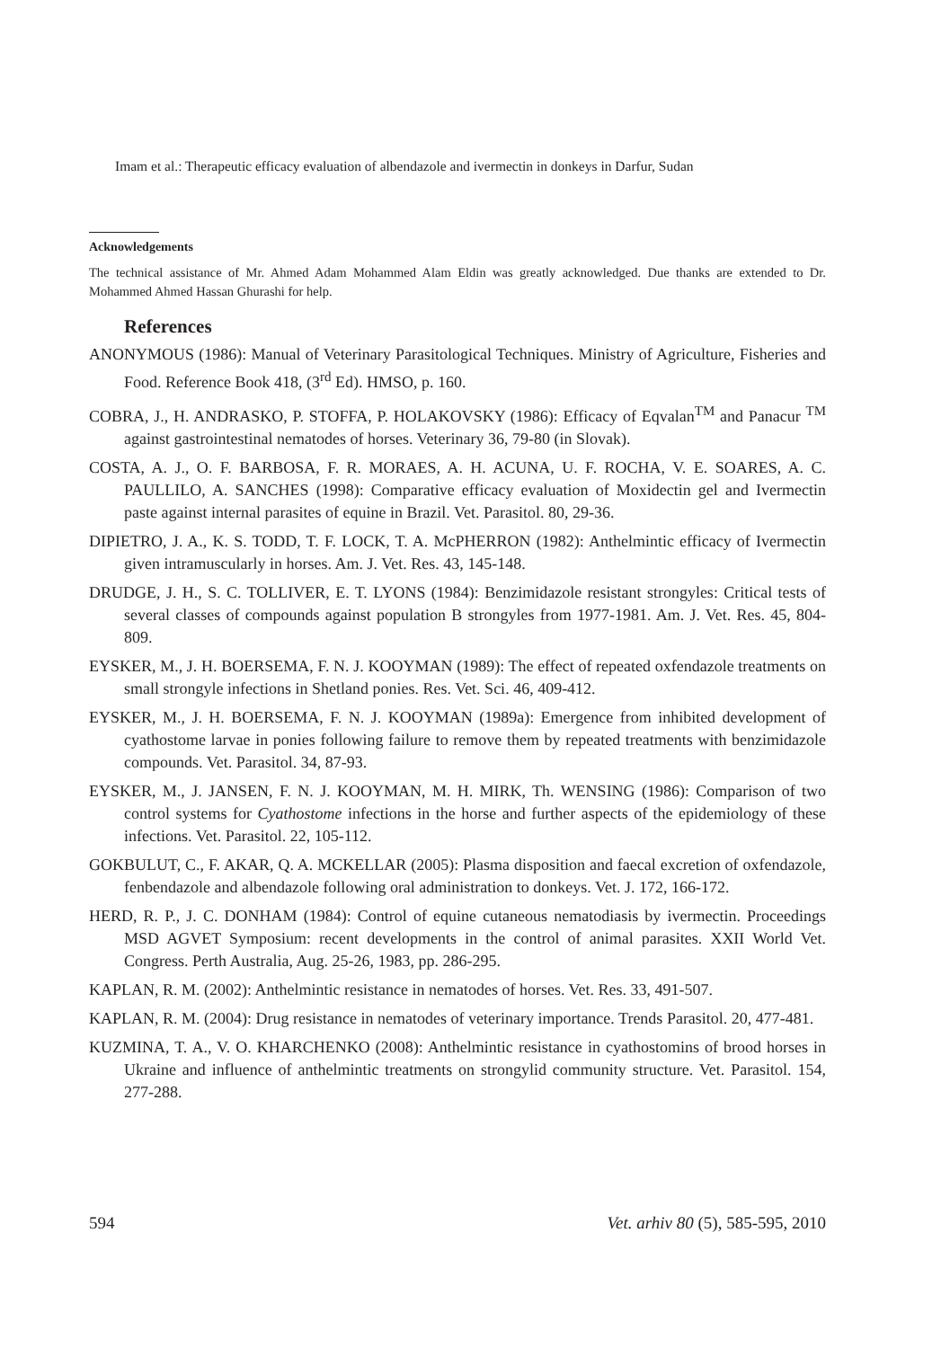Imam et al.: Therapeutic efficacy evaluation of albendazole and ivermectin in donkeys in Darfur, Sudan
Acknowledgements
The technical assistance of Mr. Ahmed Adam Mohammed Alam Eldin was greatly acknowledged. Due thanks are extended to Dr. Mohammed Ahmed Hassan Ghurashi for help.
References
ANONYMOUS (1986): Manual of Veterinary Parasitological Techniques. Ministry of Agriculture, Fisheries and Food. Reference Book 418, (3<sup>rd</sup> Ed). HMSO, p. 160.
COBRA, J., H. ANDRASKO, P. STOFFA, P. HOLAKOVSKY (1986): Efficacy of Eqvalan<sup>TM</sup> and Panacur <sup>TM</sup> against gastrointestinal nematodes of horses. Veterinary 36, 79-80 (in Slovak).
COSTA, A. J., O. F. BARBOSA, F. R. MORAES, A. H. ACUNA, U. F. ROCHA, V. E. SOARES, A. C. PAULLILO, A. SANCHES (1998): Comparative efficacy evaluation of Moxidectin gel and Ivermectin paste against internal parasites of equine in Brazil. Vet. Parasitol. 80, 29-36.
DIPIETRO, J. A., K. S. TODD, T. F. LOCK, T. A. McPHERRON (1982): Anthelmintic efficacy of Ivermectin given intramuscularly in horses. Am. J. Vet. Res. 43, 145-148.
DRUDGE, J. H., S. C. TOLLIVER, E. T. LYONS (1984): Benzimidazole resistant strongyles: Critical tests of several classes of compounds against population B strongyles from 1977-1981. Am. J. Vet. Res. 45, 804-809.
EYSKER, M., J. H. BOERSEMA, F. N. J. KOOYMAN (1989): The effect of repeated oxfendazole treatments on small strongyle infections in Shetland ponies. Res. Vet. Sci. 46, 409-412.
EYSKER, M., J. H. BOERSEMA, F. N. J. KOOYMAN (1989a): Emergence from inhibited development of cyathostome larvae in ponies following failure to remove them by repeated treatments with benzimidazole compounds. Vet. Parasitol. 34, 87-93.
EYSKER, M., J. JANSEN, F. N. J. KOOYMAN, M. H. MIRK, Th. WENSING (1986): Comparison of two control systems for Cyathostome infections in the horse and further aspects of the epidemiology of these infections. Vet. Parasitol. 22, 105-112.
GOKBULUT, C., F. AKAR, Q. A. MCKELLAR (2005): Plasma disposition and faecal excretion of oxfendazole, fenbendazole and albendazole following oral administration to donkeys. Vet. J. 172, 166-172.
HERD, R. P., J. C. DONHAM (1984): Control of equine cutaneous nematodiasis by ivermectin. Proceedings MSD AGVET Symposium: recent developments in the control of animal parasites. XXII World Vet. Congress. Perth Australia, Aug. 25-26, 1983, pp. 286-295.
KAPLAN, R. M. (2002): Anthelmintic resistance in nematodes of horses. Vet. Res. 33, 491-507.
KAPLAN, R. M. (2004): Drug resistance in nematodes of veterinary importance. Trends Parasitol. 20, 477-481.
KUZMINA, T. A., V. O. KHARCHENKO (2008): Anthelmintic resistance in cyathostomins of brood horses in Ukraine and influence of anthelmintic treatments on strongylid community structure. Vet. Parasitol. 154, 277-288.
594 Vet. arhiv 80 (5), 585-595, 2010